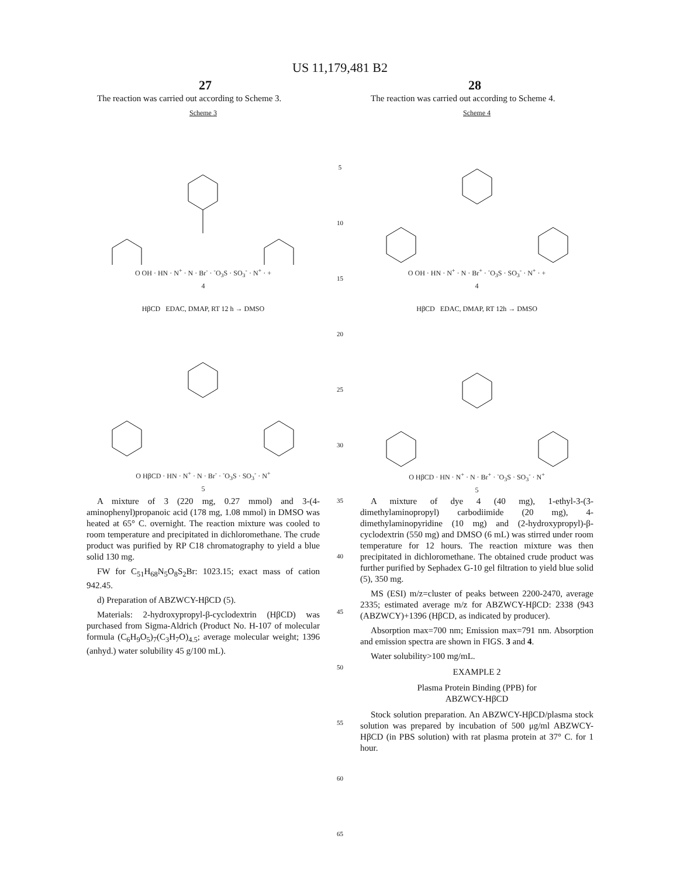US 11,179,481 B2
27 28
The reaction was carried out according to Scheme 3.
Scheme 3
O OH · HN · N<sup>+</sup> · N · Br<sup>-</sup> · <sup>-</sup>O<sub>3</sub>S · SO<sub>3</sub><sup>-</sup> · N<sup>+</sup> · +
4
HβCD EDAC, DMAP, RT 12 h → DMSO
O HβCD · HN · N<sup>+</sup> · N · Br<sup>-</sup> · <sup>-</sup>O<sub>3</sub>S · SO<sub>3</sub><sup>-</sup> · N<sup>+</sup>
5
A mixture of 3 (220 mg, 0.27 mmol) and 3-(4-aminophenyl)propanoic acid (178 mg, 1.08 mmol) in DMSO was heated at 65° C. overnight. The reaction mixture was cooled to room temperature and precipitated in dichloromethane. The crude product was purified by RP C18 chromatography to yield a blue solid 130 mg.
FW for C<sub>51</sub>H<sub>68</sub>N<sub>5</sub>O<sub>8</sub>S<sub>2</sub>Br: 1023.15; exact mass of cation 942.45.
d) Preparation of ABZWCY-HβCD (5).
Materials: 2-hydroxypropyl-β-cyclodextrin (HβCD) was purchased from Sigma-Aldrich (Product No. H-107 of molecular formula (C<sub>6</sub>H<sub>9</sub>O<sub>5</sub>)<sub>7</sub>(C<sub>3</sub>H<sub>7</sub>O)<sub>4.5</sub>; average molecular weight; 1396 (anhyd.) water solubility 45 g/100 mL).
5
10
15
20
25
30
35
40
45
50
55
60
65
The reaction was carried out according to Scheme 4.
Scheme 4
O OH · HN · N<sup>+</sup> · N · Br<sup>+</sup> · <sup>-</sup>O<sub>3</sub>S · SO<sub>3</sub><sup>-</sup> · N<sup>+</sup> · +
4
HβCD EDAC, DMAP, RT 12h → DMSO
O HβCD · HN · N<sup>+</sup> · N · Br<sup>+</sup> · <sup>-</sup>O<sub>3</sub>S · SO<sub>3</sub><sup>-</sup> · N<sup>+</sup>
5
A mixture of dye 4 (40 mg), 1-ethyl-3-(3-dimethylaminopropyl) carbodiimide (20 mg), 4-dimethylaminopyridine (10 mg) and (2-hydroxypropyl)-β-cyclodextrin (550 mg) and DMSO (6 mL) was stirred under room temperature for 12 hours. The reaction mixture was then precipitated in dichloromethane. The obtained crude product was further purified by Sephadex G-10 gel filtration to yield blue solid (5), 350 mg.
MS (ESI) m/z=cluster of peaks between 2200-2470, average 2335; estimated average m/z for ABZWCY-HβCD: 2338 (943 (ABZWCY)+1396 (HβCD, as indicated by producer).
Absorption max=700 nm; Emission max=791 nm. Absorption and emission spectra are shown in FIGS. 3 and 4.
Water solubility>100 mg/mL.
EXAMPLE 2
Plasma Protein Binding (PPB) for
ABZWCY-HβCD
Stock solution preparation. An ABZWCY-HβCD/plasma stock solution was prepared by incubation of 500 μg/ml ABZWCY-HβCD (in PBS solution) with rat plasma protein at 37° C. for 1 hour.